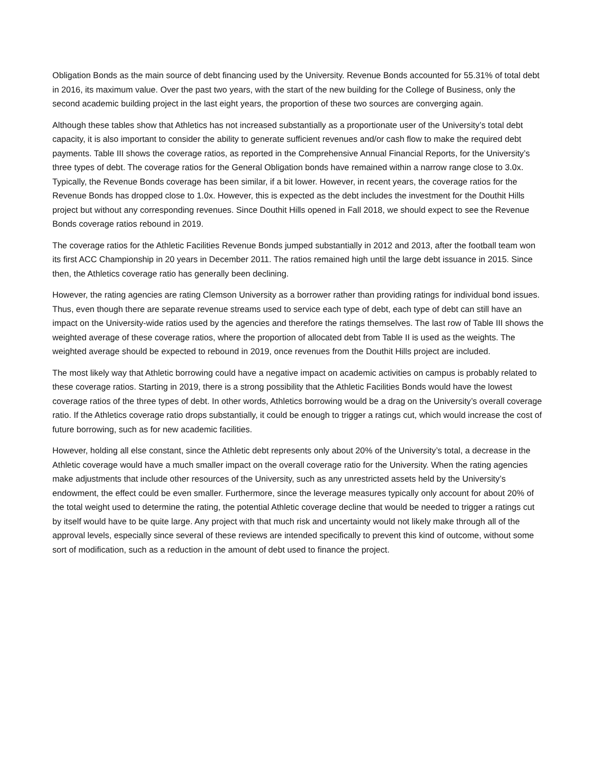Obligation Bonds as the main source of debt financing used by the University. Revenue Bonds accounted for 55.31% of total debt in 2016, its maximum value. Over the past two years, with the start of the new building for the College of Business, only the second academic building project in the last eight years, the proportion of these two sources are converging again.
Although these tables show that Athletics has not increased substantially as a proportionate user of the University’s total debt capacity, it is also important to consider the ability to generate sufficient revenues and/or cash flow to make the required debt payments. Table III shows the coverage ratios, as reported in the Comprehensive Annual Financial Reports, for the University’s three types of debt. The coverage ratios for the General Obligation bonds have remained within a narrow range close to 3.0x. Typically, the Revenue Bonds coverage has been similar, if a bit lower. However, in recent years, the coverage ratios for the Revenue Bonds has dropped close to 1.0x. However, this is expected as the debt includes the investment for the Douthit Hills project but without any corresponding revenues. Since Douthit Hills opened in Fall 2018, we should expect to see the Revenue Bonds coverage ratios rebound in 2019.
The coverage ratios for the Athletic Facilities Revenue Bonds jumped substantially in 2012 and 2013, after the football team won its first ACC Championship in 20 years in December 2011. The ratios remained high until the large debt issuance in 2015. Since then, the Athletics coverage ratio has generally been declining.
However, the rating agencies are rating Clemson University as a borrower rather than providing ratings for individual bond issues. Thus, even though there are separate revenue streams used to service each type of debt, each type of debt can still have an impact on the University-wide ratios used by the agencies and therefore the ratings themselves. The last row of Table III shows the weighted average of these coverage ratios, where the proportion of allocated debt from Table II is used as the weights. The weighted average should be expected to rebound in 2019, once revenues from the Douthit Hills project are included.
The most likely way that Athletic borrowing could have a negative impact on academic activities on campus is probably related to these coverage ratios. Starting in 2019, there is a strong possibility that the Athletic Facilities Bonds would have the lowest coverage ratios of the three types of debt. In other words, Athletics borrowing would be a drag on the University’s overall coverage ratio. If the Athletics coverage ratio drops substantially, it could be enough to trigger a ratings cut, which would increase the cost of future borrowing, such as for new academic facilities.
However, holding all else constant, since the Athletic debt represents only about 20% of the University’s total, a decrease in the Athletic coverage would have a much smaller impact on the overall coverage ratio for the University. When the rating agencies make adjustments that include other resources of the University, such as any unrestricted assets held by the University’s endowment, the effect could be even smaller. Furthermore, since the leverage measures typically only account for about 20% of the total weight used to determine the rating, the potential Athletic coverage decline that would be needed to trigger a ratings cut by itself would have to be quite large. Any project with that much risk and uncertainty would not likely make through all of the approval levels, especially since several of these reviews are intended specifically to prevent this kind of outcome, without some sort of modification, such as a reduction in the amount of debt used to finance the project.